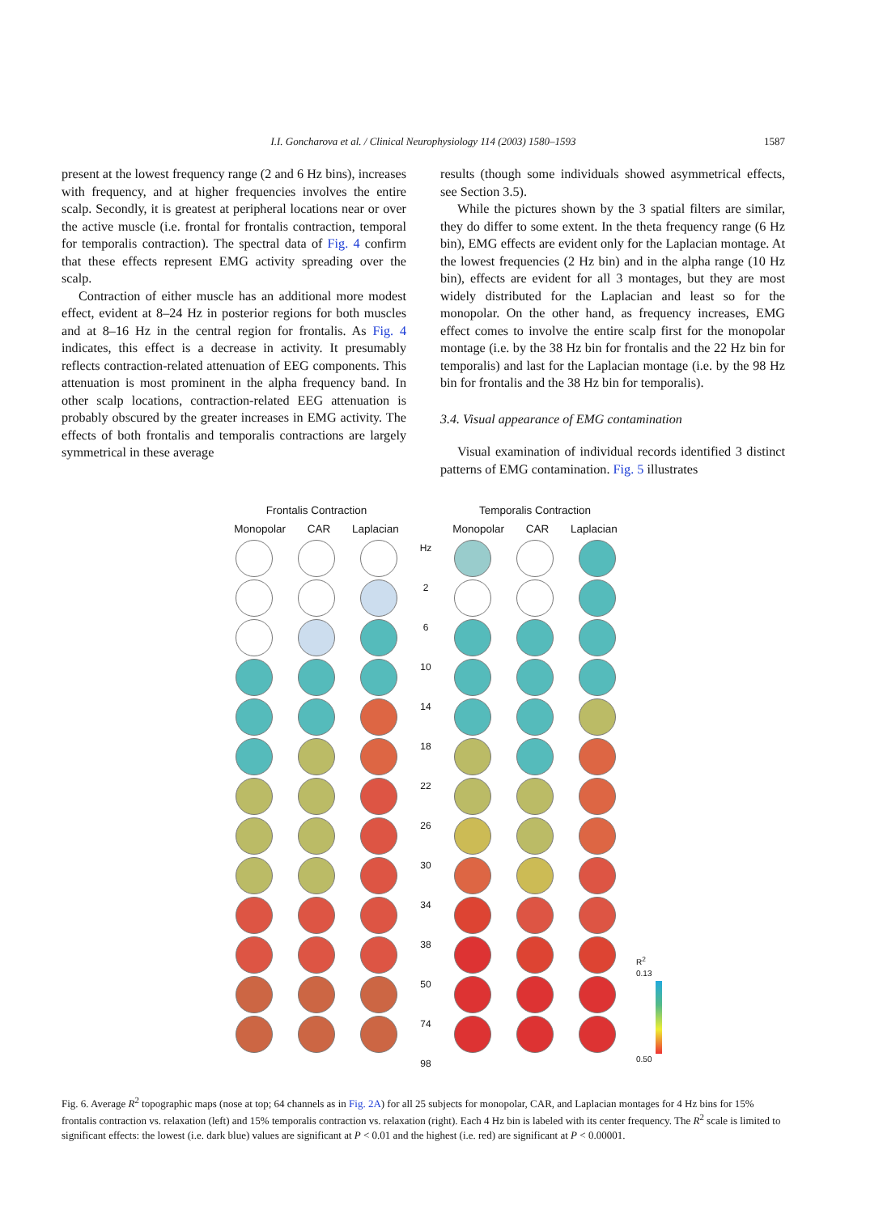I.I. Goncharova et al. / Clinical Neurophysiology 114 (2003) 1580–1593 1587
present at the lowest frequency range (2 and 6 Hz bins), increases with frequency, and at higher frequencies involves the entire scalp. Secondly, it is greatest at peripheral locations near or over the active muscle (i.e. frontal for frontalis contraction, temporal for temporalis contraction). The spectral data of Fig. 4 confirm that these effects represent EMG activity spreading over the scalp.
Contraction of either muscle has an additional more modest effect, evident at 8–24 Hz in posterior regions for both muscles and at 8–16 Hz in the central region for frontalis. As Fig. 4 indicates, this effect is a decrease in activity. It presumably reflects contraction-related attenuation of EEG components. This attenuation is most prominent in the alpha frequency band. In other scalp locations, contraction-related EEG attenuation is probably obscured by the greater increases in EMG activity. The effects of both frontalis and temporalis contractions are largely symmetrical in these average
results (though some individuals showed asymmetrical effects, see Section 3.5).
While the pictures shown by the 3 spatial filters are similar, they do differ to some extent. In the theta frequency range (6 Hz bin), EMG effects are evident only for the Laplacian montage. At the lowest frequencies (2 Hz bin) and in the alpha range (10 Hz bin), effects are evident for all 3 montages, but they are most widely distributed for the Laplacian and least so for the monopolar. On the other hand, as frequency increases, EMG effect comes to involve the entire scalp first for the monopolar montage (i.e. by the 38 Hz bin for frontalis and the 22 Hz bin for temporalis) and last for the Laplacian montage (i.e. by the 98 Hz bin for frontalis and the 38 Hz bin for temporalis).
3.4. Visual appearance of EMG contamination
Visual examination of individual records identified 3 distinct patterns of EMG contamination. Fig. 5 illustrates
Frontalis Contraction
Monopolar CAR Laplacian
Hz
2
6
10
14
18
22
26
30
34
38
50
74
98
Temporalis Contraction
Monopolar CAR Laplacian
R<sup>2</sup>
0.13
0.50
Fig. 6. Average R<sup>2</sup> topographic maps (nose at top; 64 channels as in Fig. 2A) for all 25 subjects for monopolar, CAR, and Laplacian montages for 4 Hz bins for 15% frontalis contraction vs. relaxation (left) and 15% temporalis contraction vs. relaxation (right). Each 4 Hz bin is labeled with its center frequency. The R<sup>2</sup> scale is limited to significant effects: the lowest (i.e. dark blue) values are significant at P < 0.01 and the highest (i.e. red) are significant at P < 0.00001.